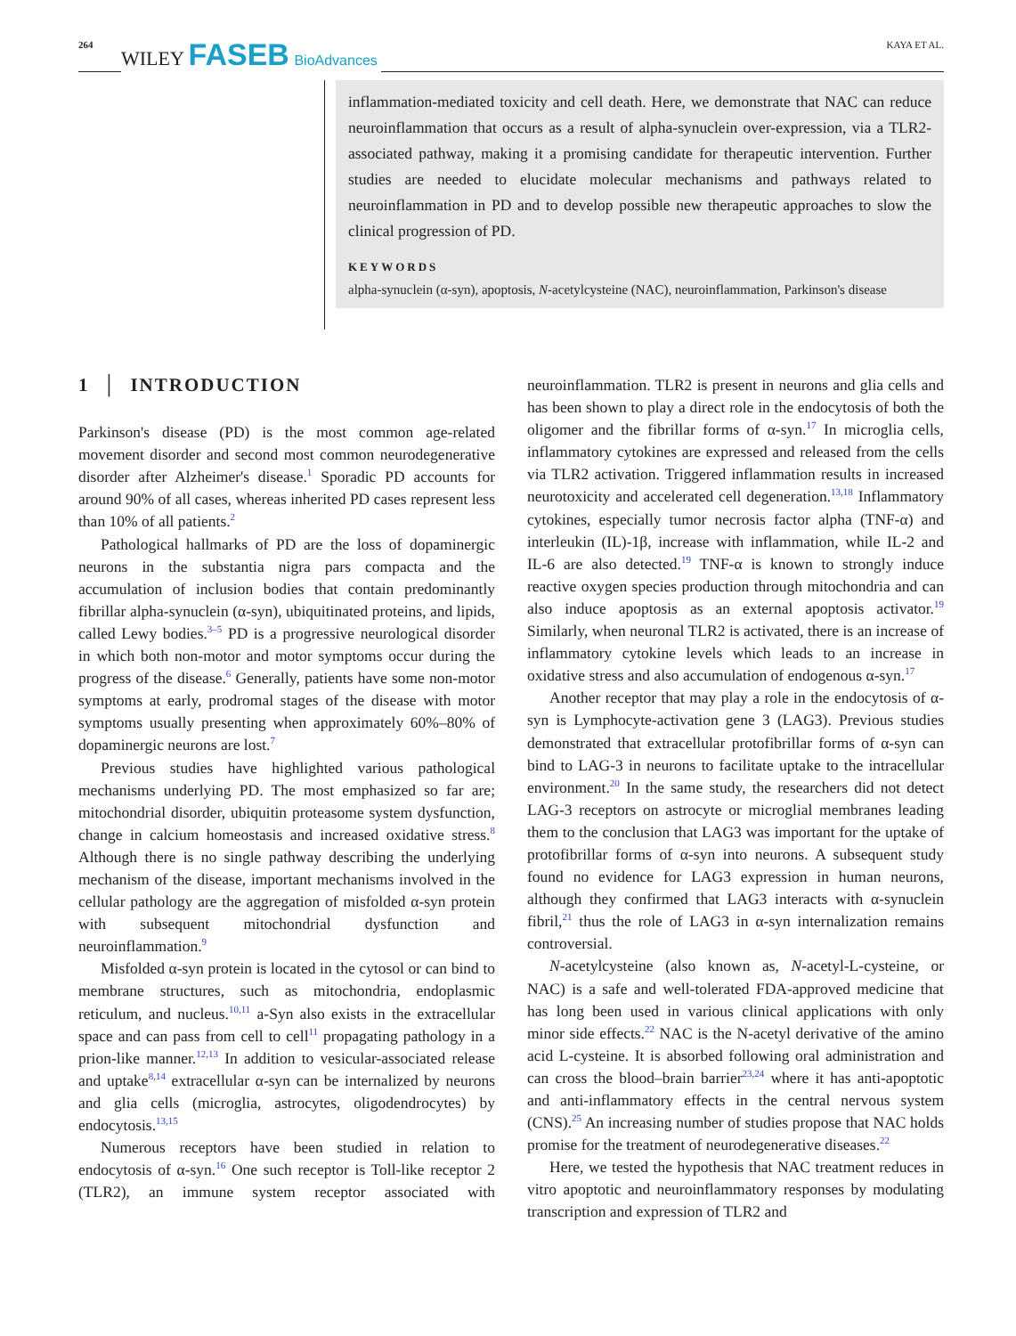264 WILEY FASEB BioAdvances KAYA ET AL.
inflammation-mediated toxicity and cell death. Here, we demonstrate that NAC can reduce neuroinflammation that occurs as a result of alpha-synuclein over-expression, via a TLR2-associated pathway, making it a promising candidate for therapeutic intervention. Further studies are needed to elucidate molecular mechanisms and pathways related to neuroinflammation in PD and to develop possible new therapeutic approaches to slow the clinical progression of PD.
KEYWORDS
alpha-synuclein (α-syn), apoptosis, N-acetylcysteine (NAC), neuroinflammation, Parkinson's disease
1 │ INTRODUCTION
Parkinson's disease (PD) is the most common age-related movement disorder and second most common neurodegenerative disorder after Alzheimer's disease.<sup>1</sup> Sporadic PD accounts for around 90% of all cases, whereas inherited PD cases represent less than 10% of all patients.<sup>2</sup>
Pathological hallmarks of PD are the loss of dopaminergic neurons in the substantia nigra pars compacta and the accumulation of inclusion bodies that contain predominantly fibrillar alpha-synuclein (α-syn), ubiquitinated proteins, and lipids, called Lewy bodies.<sup>3–5</sup> PD is a progressive neurological disorder in which both non-motor and motor symptoms occur during the progress of the disease.<sup>6</sup> Generally, patients have some non-motor symptoms at early, prodromal stages of the disease with motor symptoms usually presenting when approximately 60%–80% of dopaminergic neurons are lost.<sup>7</sup>
Previous studies have highlighted various pathological mechanisms underlying PD. The most emphasized so far are; mitochondrial disorder, ubiquitin proteasome system dysfunction, change in calcium homeostasis and increased oxidative stress.<sup>8</sup> Although there is no single pathway describing the underlying mechanism of the disease, important mechanisms involved in the cellular pathology are the aggregation of misfolded α-syn protein with subsequent mitochondrial dysfunction and neuroinflammation.<sup>9</sup>
Misfolded α-syn protein is located in the cytosol or can bind to membrane structures, such as mitochondria, endoplasmic reticulum, and nucleus.<sup>10,11</sup> a-Syn also exists in the extracellular space and can pass from cell to cell<sup>11</sup> propagating pathology in a prion-like manner.<sup>12,13</sup> In addition to vesicular-associated release and uptake<sup>8,14</sup> extracellular α-syn can be internalized by neurons and glia cells (microglia, astrocytes, oligodendrocytes) by endocytosis.<sup>13,15</sup>
Numerous receptors have been studied in relation to endocytosis of α-syn.<sup>16</sup> One such receptor is Toll-like receptor 2 (TLR2), an immune system receptor associated with neuroinflammation. TLR2 is present in neurons and glia cells and has been shown to play a direct role in the endocytosis of both the oligomer and the fibrillar forms of α-syn.<sup>17</sup> In microglia cells, inflammatory cytokines are expressed and released from the cells via TLR2 activation. Triggered inflammation results in increased neurotoxicity and accelerated cell degeneration.<sup>13,18</sup> Inflammatory cytokines, especially tumor necrosis factor alpha (TNF-α) and interleukin (IL)-1β, increase with inflammation, while IL-2 and IL-6 are also detected.<sup>19</sup> TNF-α is known to strongly induce reactive oxygen species production through mitochondria and can also induce apoptosis as an external apoptosis activator.<sup>19</sup> Similarly, when neuronal TLR2 is activated, there is an increase of inflammatory cytokine levels which leads to an increase in oxidative stress and also accumulation of endogenous α-syn.<sup>17</sup>
Another receptor that may play a role in the endocytosis of α-syn is Lymphocyte-activation gene 3 (LAG3). Previous studies demonstrated that extracellular protofibrillar forms of α-syn can bind to LAG-3 in neurons to facilitate uptake to the intracellular environment.<sup>20</sup> In the same study, the researchers did not detect LAG-3 receptors on astrocyte or microglial membranes leading them to the conclusion that LAG3 was important for the uptake of protofibrillar forms of α-syn into neurons. A subsequent study found no evidence for LAG3 expression in human neurons, although they confirmed that LAG3 interacts with α-synuclein fibril,<sup>21</sup> thus the role of LAG3 in α-syn internalization remains controversial.
N-acetylcysteine (also known as, N-acetyl-L-cysteine, or NAC) is a safe and well-tolerated FDA-approved medicine that has long been used in various clinical applications with only minor side effects.<sup>22</sup> NAC is the N-acetyl derivative of the amino acid L-cysteine. It is absorbed following oral administration and can cross the blood–brain barrier<sup>23,24</sup> where it has anti-apoptotic and anti-inflammatory effects in the central nervous system (CNS).<sup>25</sup> An increasing number of studies propose that NAC holds promise for the treatment of neurodegenerative diseases.<sup>22</sup>
Here, we tested the hypothesis that NAC treatment reduces in vitro apoptotic and neuroinflammatory responses by modulating transcription and expression of TLR2 and